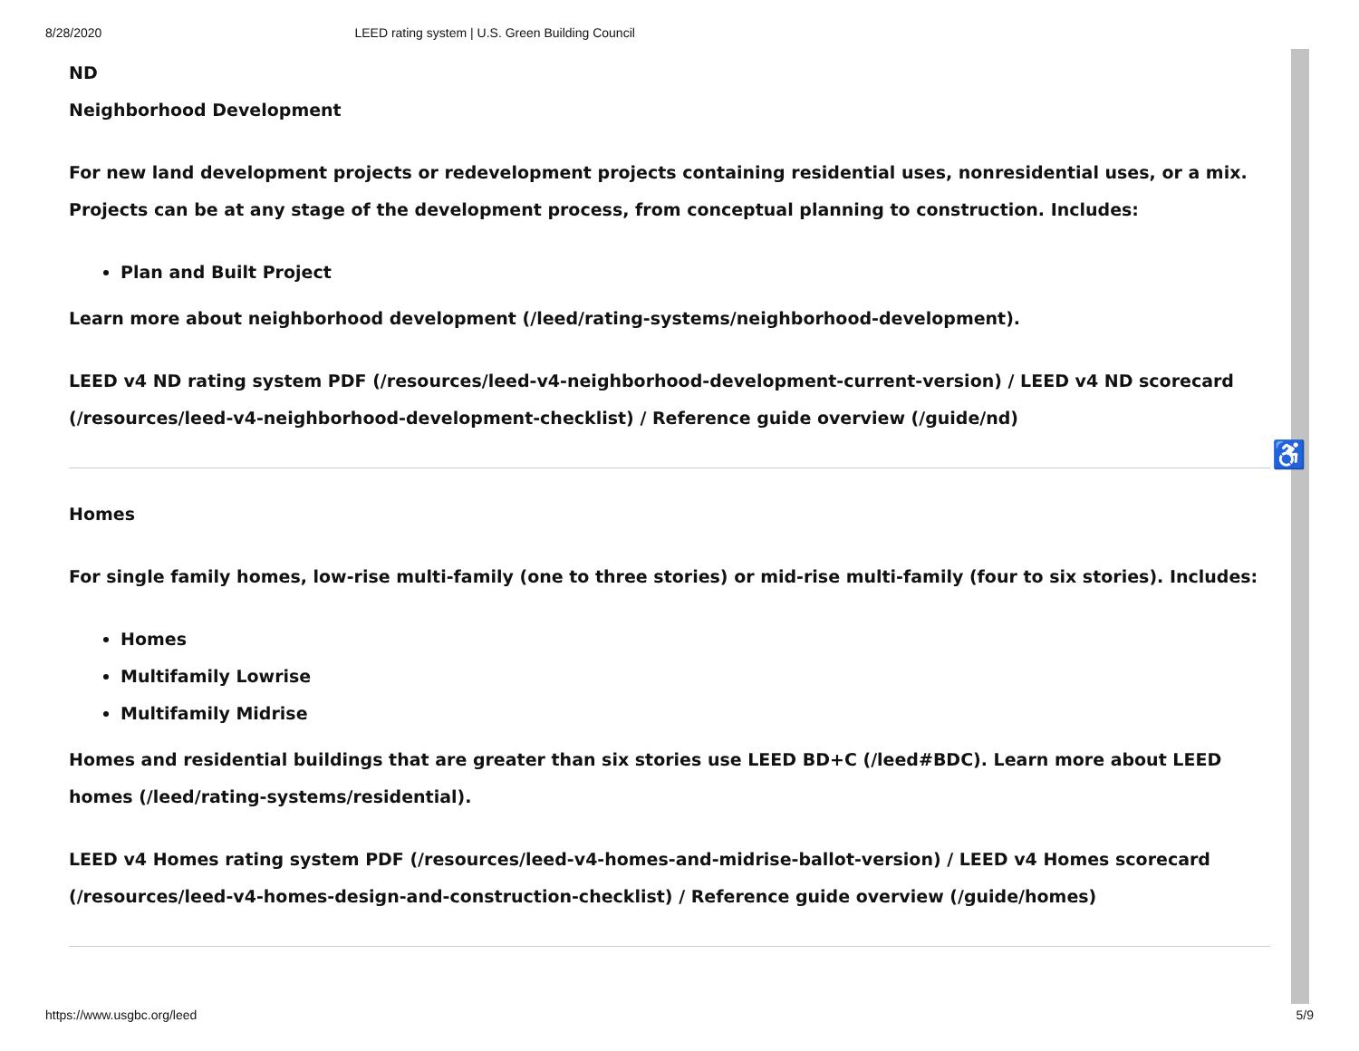8/28/2020 LEED rating system | U.S. Green Building Council
♿
ND
Neighborhood Development
For new land development projects or redevelopment projects containing residential uses, nonresidential uses, or a mix. Projects can be at any stage of the development process, from conceptual planning to construction. Includes:
Plan and Built Project
Learn more about neighborhood development (/leed/rating-systems/neighborhood-development).
LEED v4 ND rating system PDF (/resources/leed-v4-neighborhood-development-current-version) / LEED v4 ND scorecard (/resources/leed-v4-neighborhood-development-checklist) / Reference guide overview (/guide/nd)
Homes
For single family homes, low-rise multi-family (one to three stories) or mid-rise multi-family (four to six stories). Includes:
Homes
Multifamily Lowrise
Multifamily Midrise
Homes and residential buildings that are greater than six stories use LEED BD+C (/leed#BDC). Learn more about LEED homes (/leed/rating-systems/residential).
LEED v4 Homes rating system PDF (/resources/leed-v4-homes-and-midrise-ballot-version) / LEED v4 Homes scorecard (/resources/leed-v4-homes-design-and-construction-checklist) / Reference guide overview (/guide/homes)
https://www.usgbc.org/leed 5/9